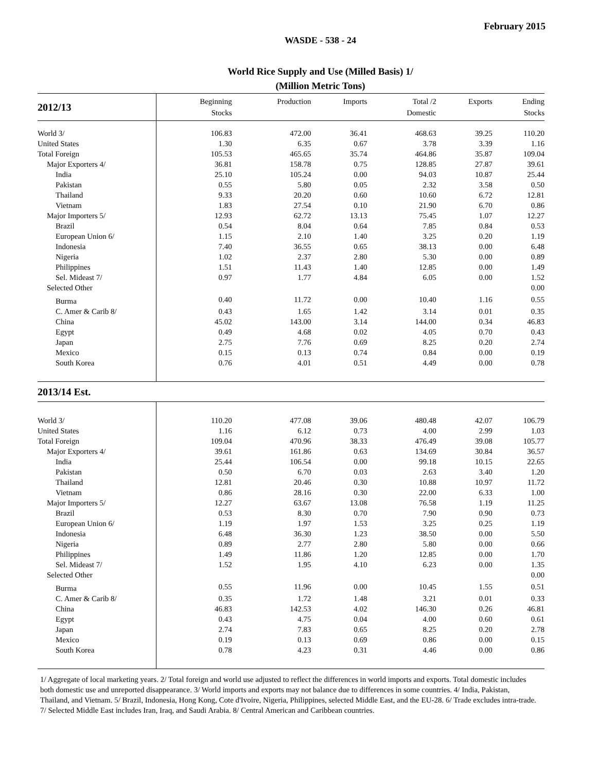February 2015
WASDE - 538 - 24
World Rice Supply and Use (Milled Basis) 1/
(Million Metric Tons)
| 2012/13 | Beginning Stocks | Production | Imports | Total /2 Domestic | Exports | Ending Stocks |
| --- | --- | --- | --- | --- | --- | --- |
| World 3/ | 106.83 | 472.00 | 36.41 | 468.63 | 39.25 | 110.20 |
| United States | 1.30 | 6.35 | 0.67 | 3.78 | 3.39 | 1.16 |
| Total Foreign | 105.53 | 465.65 | 35.74 | 464.86 | 35.87 | 109.04 |
| Major Exporters 4/ | 36.81 | 158.78 | 0.75 | 128.85 | 27.87 | 39.61 |
| India | 25.10 | 105.24 | 0.00 | 94.03 | 10.87 | 25.44 |
| Pakistan | 0.55 | 5.80 | 0.05 | 2.32 | 3.58 | 0.50 |
| Thailand | 9.33 | 20.20 | 0.60 | 10.60 | 6.72 | 12.81 |
| Vietnam | 1.83 | 27.54 | 0.10 | 21.90 | 6.70 | 0.86 |
| Major Importers 5/ | 12.93 | 62.72 | 13.13 | 75.45 | 1.07 | 12.27 |
| Brazil | 0.54 | 8.04 | 0.64 | 7.85 | 0.84 | 0.53 |
| European Union 6/ | 1.15 | 2.10 | 1.40 | 3.25 | 0.20 | 1.19 |
| Indonesia | 7.40 | 36.55 | 0.65 | 38.13 | 0.00 | 6.48 |
| Nigeria | 1.02 | 2.37 | 2.80 | 5.30 | 0.00 | 0.89 |
| Philippines | 1.51 | 11.43 | 1.40 | 12.85 | 0.00 | 1.49 |
| Sel. Mideast 7/ | 0.97 | 1.77 | 4.84 | 6.05 | 0.00 | 1.52 |
| Selected Other | | | | | | 0.00 |
| Burma | 0.40 | 11.72 | 0.00 | 10.40 | 1.16 | 0.55 |
| C. Amer & Carib 8/ | 0.43 | 1.65 | 1.42 | 3.14 | 0.01 | 0.35 |
| China | 45.02 | 143.00 | 3.14 | 144.00 | 0.34 | 46.83 |
| Egypt | 0.49 | 4.68 | 0.02 | 4.05 | 0.70 | 0.43 |
| Japan | 2.75 | 7.76 | 0.69 | 8.25 | 0.20 | 2.74 |
| Mexico | 0.15 | 0.13 | 0.74 | 0.84 | 0.00 | 0.19 |
| South Korea | 0.76 | 4.01 | 0.51 | 4.49 | 0.00 | 0.78 |
| 2013/14 Est. | | | | | | |
| World 3/ | 110.20 | 477.08 | 39.06 | 480.48 | 42.07 | 106.79 |
| United States | 1.16 | 6.12 | 0.73 | 4.00 | 2.99 | 1.03 |
| Total Foreign | 109.04 | 470.96 | 38.33 | 476.49 | 39.08 | 105.77 |
| Major Exporters 4/ | 39.61 | 161.86 | 0.63 | 134.69 | 30.84 | 36.57 |
| India | 25.44 | 106.54 | 0.00 | 99.18 | 10.15 | 22.65 |
| Pakistan | 0.50 | 6.70 | 0.03 | 2.63 | 3.40 | 1.20 |
| Thailand | 12.81 | 20.46 | 0.30 | 10.88 | 10.97 | 11.72 |
| Vietnam | 0.86 | 28.16 | 0.30 | 22.00 | 6.33 | 1.00 |
| Major Importers 5/ | 12.27 | 63.67 | 13.08 | 76.58 | 1.19 | 11.25 |
| Brazil | 0.53 | 8.30 | 0.70 | 7.90 | 0.90 | 0.73 |
| European Union 6/ | 1.19 | 1.97 | 1.53 | 3.25 | 0.25 | 1.19 |
| Indonesia | 6.48 | 36.30 | 1.23 | 38.50 | 0.00 | 5.50 |
| Nigeria | 0.89 | 2.77 | 2.80 | 5.80 | 0.00 | 0.66 |
| Philippines | 1.49 | 11.86 | 1.20 | 12.85 | 0.00 | 1.70 |
| Sel. Mideast 7/ | 1.52 | 1.95 | 4.10 | 6.23 | 0.00 | 1.35 |
| Selected Other | | | | | | 0.00 |
| Burma | 0.55 | 11.96 | 0.00 | 10.45 | 1.55 | 0.51 |
| C. Amer & Carib 8/ | 0.35 | 1.72 | 1.48 | 3.21 | 0.01 | 0.33 |
| China | 46.83 | 142.53 | 4.02 | 146.30 | 0.26 | 46.81 |
| Egypt | 0.43 | 4.75 | 0.04 | 4.00 | 0.60 | 0.61 |
| Japan | 2.74 | 7.83 | 0.65 | 8.25 | 0.20 | 2.78 |
| Mexico | 0.19 | 0.13 | 0.69 | 0.86 | 0.00 | 0.15 |
| South Korea | 0.78 | 4.23 | 0.31 | 4.46 | 0.00 | 0.86 |
1/ Aggregate of local marketing years. 2/ Total foreign and world use adjusted to reflect the differences in world imports and exports. Total domestic includes both domestic use and unreported disappearance. 3/ World imports and exports may not balance due to differences in some countries. 4/ India, Pakistan, Thailand, and Vietnam. 5/ Brazil, Indonesia, Hong Kong, Cote d'Ivoire, Nigeria, Philippines, selected Middle East, and the EU-28. 6/ Trade excludes intra-trade. 7/ Selected Middle East includes Iran, Iraq, and Saudi Arabia. 8/ Central American and Caribbean countries.